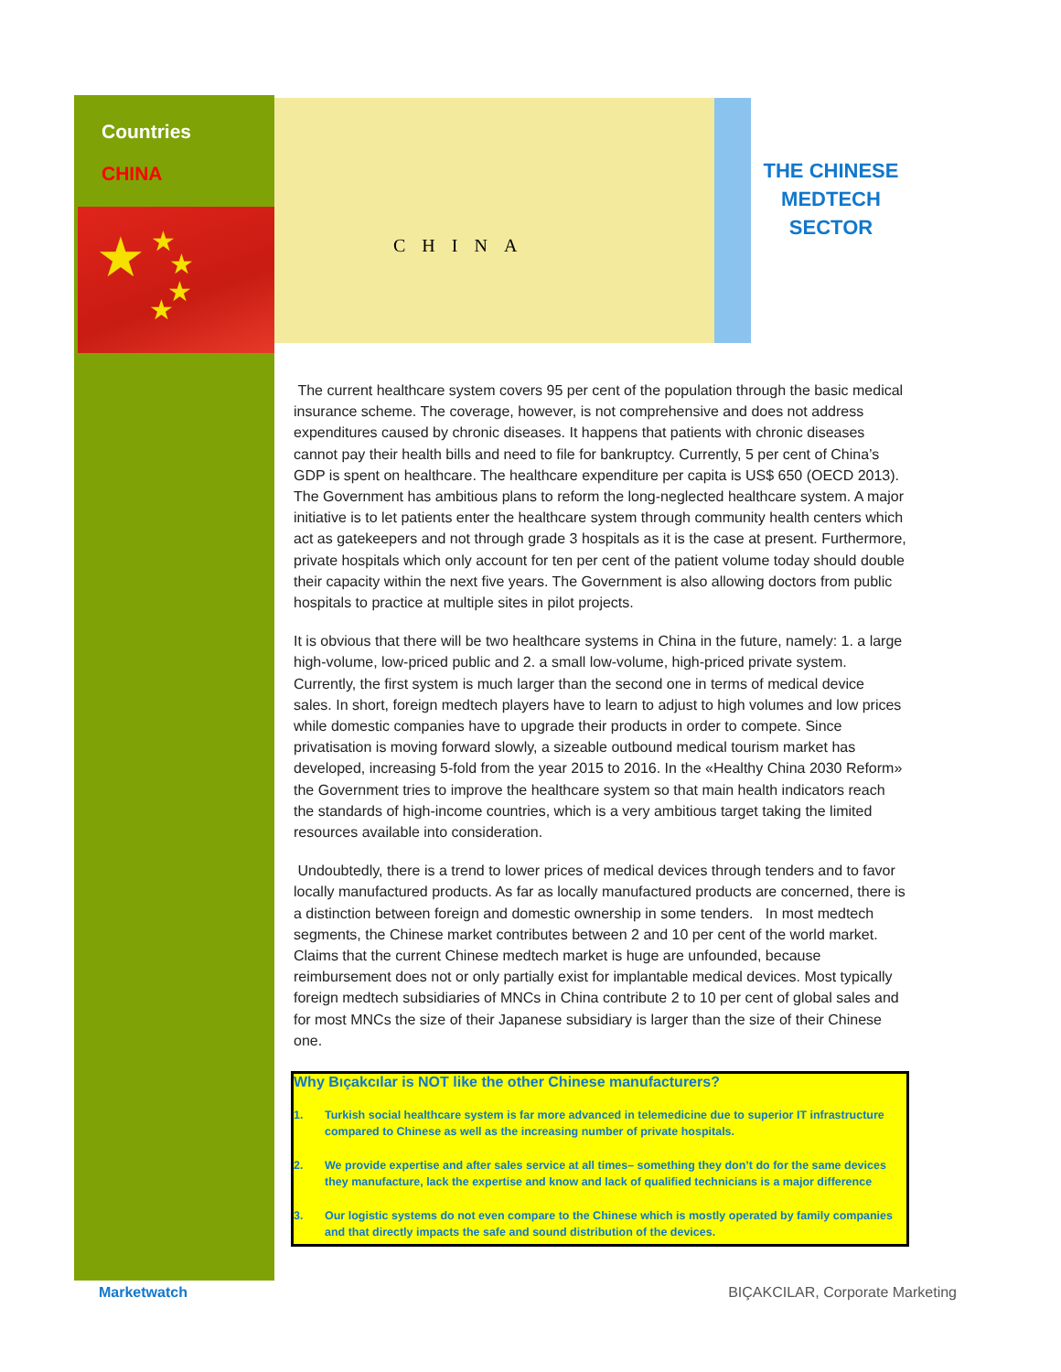Countries
CHINA
★ ★
★
★
★
CHINA
THE CHINESE MEDTECH SECTOR
The current healthcare system covers 95 per cent of the population through the basic medical insurance scheme. The coverage, however, is not comprehensive and does not address expenditures caused by chronic diseases. It happens that patients with chronic diseases cannot pay their health bills and need to file for bankruptcy. Currently, 5 per cent of China’s GDP is spent on healthcare. The healthcare expenditure per capita is US$ 650 (OECD 2013). The Government has ambitious plans to reform the long-neglected healthcare system. A major initiative is to let patients enter the healthcare system through community health centers which act as gatekeepers and not through grade 3 hospitals as it is the case at present. Furthermore, private hospitals which only account for ten per cent of the patient volume today should double their capacity within the next five years. The Government is also allowing doctors from public hospitals to practice at multiple sites in pilot projects.
It is obvious that there will be two healthcare systems in China in the future, namely: 1. a large high-volume, low-priced public and 2. a small low-volume, high-priced private system. Currently, the first system is much larger than the second one in terms of medical device sales. In short, foreign medtech players have to learn to adjust to high volumes and low prices while domestic companies have to upgrade their products in order to compete. Since privatisation is moving forward slowly, a sizeable outbound medical tourism market has developed, increasing 5-fold from the year 2015 to 2016. In the «Healthy China 2030 Reform» the Government tries to improve the healthcare system so that main health indicators reach the standards of high-income countries, which is a very ambitious target taking the limited resources available into consideration.
Undoubtedly, there is a trend to lower prices of medical devices through tenders and to favor locally manufactured products. As far as locally manufactured products are concerned, there is a distinction between foreign and domestic ownership in some tenders. In most medtech segments, the Chinese market contributes between 2 and 10 per cent of the world market. Claims that the current Chinese medtech market is huge are unfounded, because reimbursement does not or only partially exist for implantable medical devices. Most typically foreign medtech subsidiaries of MNCs in China contribute 2 to 10 per cent of global sales and for most MNCs the size of their Japanese subsidiary is larger than the size of their Chinese one.
Why Bıçakcılar is NOT like the other Chinese manufacturers?
1. Turkish social healthcare system is far more advanced in telemedicine due to superior IT infrastructure compared to Chinese as well as the increasing number of private hospitals.
2. We provide expertise and after sales service at all times– something they don’t do for the same devices they manufacture, lack the expertise and know and lack of qualified technicians is a major difference
3. Our logistic systems do not even compare to the Chinese which is mostly operated by family companies and that directly impacts the safe and sound distribution of the devices.
Marketwatch BIÇAKCILAR, Corporate Marketing